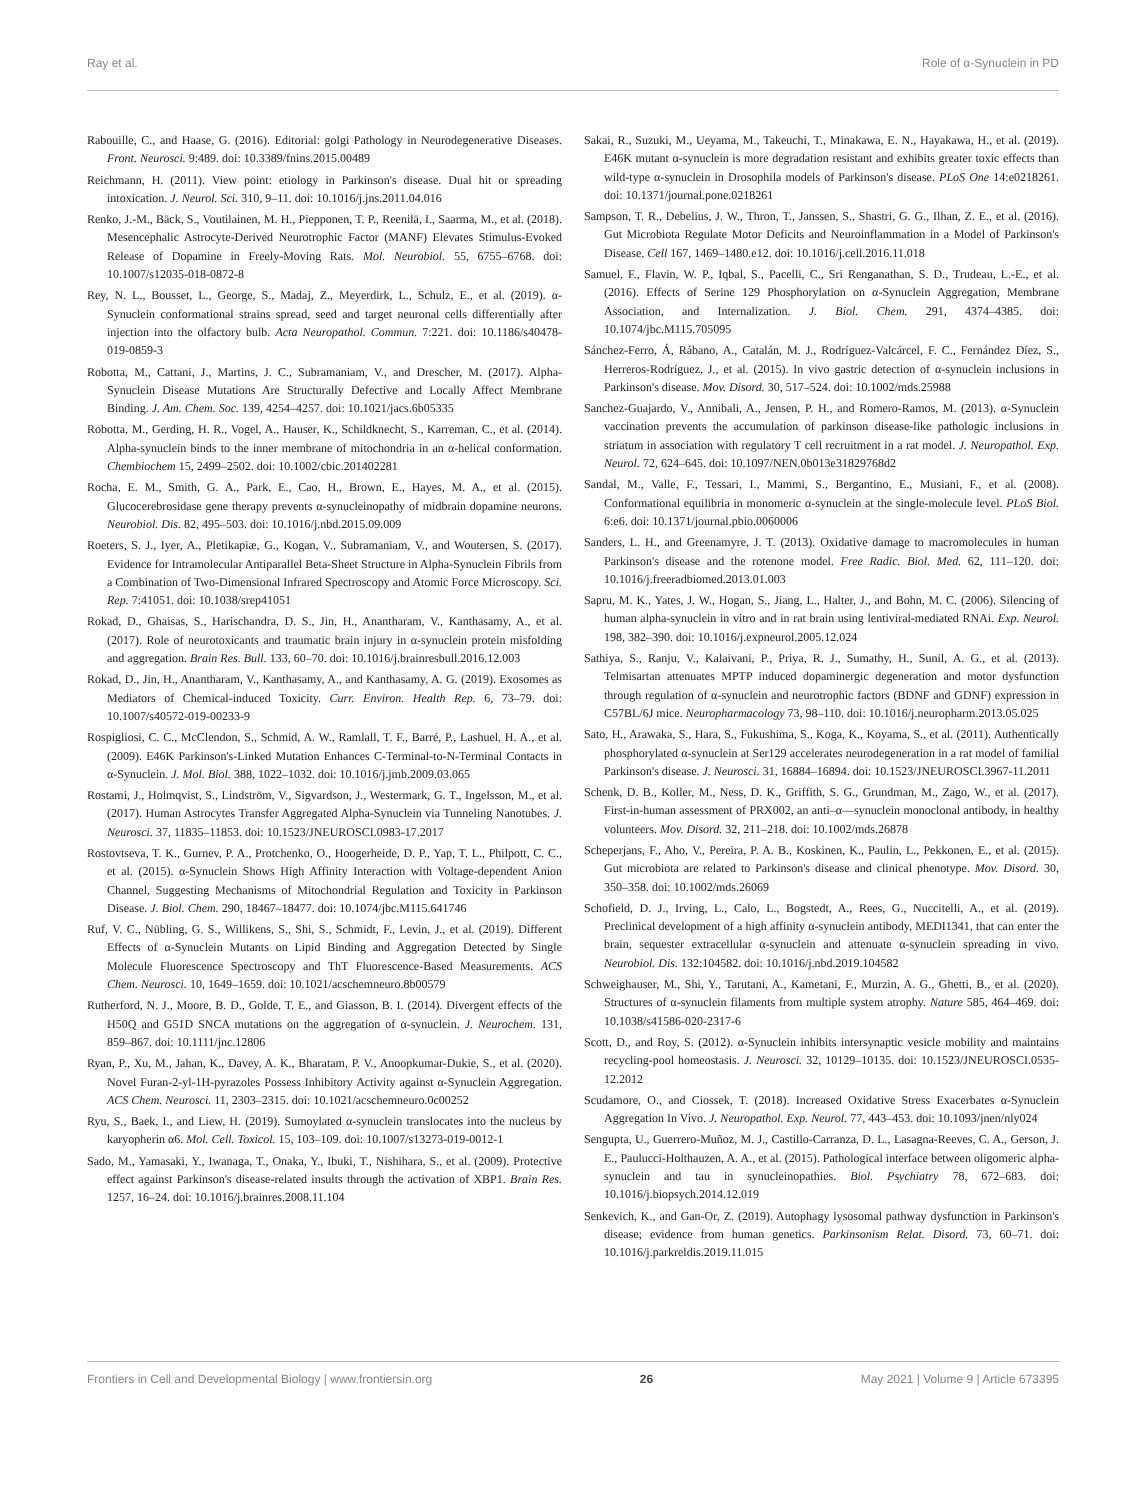Ray et al. Role of α-Synuclein in PD
Rabouille, C., and Haase, G. (2016). Editorial: golgi Pathology in Neurodegenerative Diseases. Front. Neurosci. 9:489. doi: 10.3389/fnins.2015.00489
Reichmann, H. (2011). View point: etiology in Parkinson's disease. Dual hit or spreading intoxication. J. Neurol. Sci. 310, 9–11. doi: 10.1016/j.jns.2011.04.016
Renko, J.-M., Bäck, S., Voutilainen, M. H., Piepponen, T. P., Reenilä, I., Saarma, M., et al. (2018). Mesencephalic Astrocyte-Derived Neurotrophic Factor (MANF) Elevates Stimulus-Evoked Release of Dopamine in Freely-Moving Rats. Mol. Neurobiol. 55, 6755–6768. doi: 10.1007/s12035-018-0872-8
Rey, N. L., Bousset, L., George, S., Madaj, Z., Meyerdirk, L., Schulz, E., et al. (2019). α-Synuclein conformational strains spread, seed and target neuronal cells differentially after injection into the olfactory bulb. Acta Neuropathol. Commun. 7:221. doi: 10.1186/s40478-019-0859-3
Robotta, M., Cattani, J., Martins, J. C., Subramaniam, V., and Drescher, M. (2017). Alpha-Synuclein Disease Mutations Are Structurally Defective and Locally Affect Membrane Binding. J. Am. Chem. Soc. 139, 4254–4257. doi: 10.1021/jacs.6b05335
Robotta, M., Gerding, H. R., Vogel, A., Hauser, K., Schildknecht, S., Karreman, C., et al. (2014). Alpha-synuclein binds to the inner membrane of mitochondria in an α-helical conformation. Chembiochem 15, 2499–2502. doi: 10.1002/cbic.201402281
Rocha, E. M., Smith, G. A., Park, E., Cao, H., Brown, E., Hayes, M. A., et al. (2015). Glucocerebrosidase gene therapy prevents α-synucleinopathy of midbrain dopamine neurons. Neurobiol. Dis. 82, 495–503. doi: 10.1016/j.nbd.2015.09.009
Roeters, S. J., Iyer, A., Pletikapiæ, G., Kogan, V., Subramaniam, V., and Woutersen, S. (2017). Evidence for Intramolecular Antiparallel Beta-Sheet Structure in Alpha-Synuclein Fibrils from a Combination of Two-Dimensional Infrared Spectroscopy and Atomic Force Microscopy. Sci. Rep. 7:41051. doi: 10.1038/srep41051
Rokad, D., Ghaisas, S., Harischandra, D. S., Jin, H., Anantharam, V., Kanthasamy, A., et al. (2017). Role of neurotoxicants and traumatic brain injury in α-synuclein protein misfolding and aggregation. Brain Res. Bull. 133, 60–70. doi: 10.1016/j.brainresbull.2016.12.003
Rokad, D., Jin, H., Anantharam, V., Kanthasamy, A., and Kanthasamy, A. G. (2019). Exosomes as Mediators of Chemical-induced Toxicity. Curr. Environ. Health Rep. 6, 73–79. doi: 10.1007/s40572-019-00233-9
Rospigliosi, C. C., McClendon, S., Schmid, A. W., Ramlall, T. F., Barré, P., Lashuel, H. A., et al. (2009). E46K Parkinson's-Linked Mutation Enhances C-Terminal-to-N-Terminal Contacts in α-Synuclein. J. Mol. Biol. 388, 1022–1032. doi: 10.1016/j.jmb.2009.03.065
Rostami, J., Holmqvist, S., Lindström, V., Sigvardson, J., Westermark, G. T., Ingelsson, M., et al. (2017). Human Astrocytes Transfer Aggregated Alpha-Synuclein via Tunneling Nanotubes. J. Neurosci. 37, 11835–11853. doi: 10.1523/JNEUROSCI.0983-17.2017
Rostovtseva, T. K., Gurnev, P. A., Protchenko, O., Hoogerheide, D. P., Yap, T. L., Philpott, C. C., et al. (2015). α-Synuclein Shows High Affinity Interaction with Voltage-dependent Anion Channel, Suggesting Mechanisms of Mitochondrial Regulation and Toxicity in Parkinson Disease. J. Biol. Chem. 290, 18467–18477. doi: 10.1074/jbc.M115.641746
Ruf, V. C., Nübling, G. S., Willikens, S., Shi, S., Schmidt, F., Levin, J., et al. (2019). Different Effects of α-Synuclein Mutants on Lipid Binding and Aggregation Detected by Single Molecule Fluorescence Spectroscopy and ThT Fluorescence-Based Measurements. ACS Chem. Neurosci. 10, 1649–1659. doi: 10.1021/acschemneuro.8b00579
Rutherford, N. J., Moore, B. D., Golde, T. E., and Giasson, B. I. (2014). Divergent effects of the H50Q and G51D SNCA mutations on the aggregation of α-synuclein. J. Neurochem. 131, 859–867. doi: 10.1111/jnc.12806
Ryan, P., Xu, M., Jahan, K., Davey, A. K., Bharatam, P. V., Anoopkumar-Dukie, S., et al. (2020). Novel Furan-2-yl-1H-pyrazoles Possess Inhibitory Activity against α-Synuclein Aggregation. ACS Chem. Neurosci. 11, 2303–2315. doi: 10.1021/acschemneuro.0c00252
Ryu, S., Baek, I., and Liew, H. (2019). Sumoylated α-synuclein translocates into the nucleus by karyopherin α6. Mol. Cell. Toxicol. 15, 103–109. doi: 10.1007/s13273-019-0012-1
Sado, M., Yamasaki, Y., Iwanaga, T., Onaka, Y., Ibuki, T., Nishihara, S., et al. (2009). Protective effect against Parkinson's disease-related insults through the activation of XBP1. Brain Res. 1257, 16–24. doi: 10.1016/j.brainres.2008.11.104
Sakai, R., Suzuki, M., Ueyama, M., Takeuchi, T., Minakawa, E. N., Hayakawa, H., et al. (2019). E46K mutant α-synuclein is more degradation resistant and exhibits greater toxic effects than wild-type α-synuclein in Drosophila models of Parkinson's disease. PLoS One 14:e0218261. doi: 10.1371/journal.pone.0218261
Sampson, T. R., Debelius, J. W., Thron, T., Janssen, S., Shastri, G. G., Ilhan, Z. E., et al. (2016). Gut Microbiota Regulate Motor Deficits and Neuroinflammation in a Model of Parkinson's Disease. Cell 167, 1469–1480.e12. doi: 10.1016/j.cell.2016.11.018
Samuel, F., Flavin, W. P., Iqbal, S., Pacelli, C., Sri Renganathan, S. D., Trudeau, L.-E., et al. (2016). Effects of Serine 129 Phosphorylation on α-Synuclein Aggregation, Membrane Association, and Internalization. J. Biol. Chem. 291, 4374–4385. doi: 10.1074/jbc.M115.705095
Sánchez-Ferro, Á, Rábano, A., Catalán, M. J., Rodríguez-Valcárcel, F. C., Fernández Díez, S., Herreros-Rodríguez, J., et al. (2015). In vivo gastric detection of α-synuclein inclusions in Parkinson's disease. Mov. Disord. 30, 517–524. doi: 10.1002/mds.25988
Sanchez-Guajardo, V., Annibali, A., Jensen, P. H., and Romero-Ramos, M. (2013). α-Synuclein vaccination prevents the accumulation of parkinson disease-like pathologic inclusions in striatum in association with regulatory T cell recruitment in a rat model. J. Neuropathol. Exp. Neurol. 72, 624–645. doi: 10.1097/NEN.0b013e31829768d2
Sandal, M., Valle, F., Tessari, I., Mammi, S., Bergantino, E., Musiani, F., et al. (2008). Conformational equilibria in monomeric α-synuclein at the single-molecule level. PLoS Biol. 6:e6. doi: 10.1371/journal.pbio.0060006
Sanders, L. H., and Greenamyre, J. T. (2013). Oxidative damage to macromolecules in human Parkinson's disease and the rotenone model. Free Radic. Biol. Med. 62, 111–120. doi: 10.1016/j.freeradbiomed.2013.01.003
Sapru, M. K., Yates, J. W., Hogan, S., Jiang, L., Halter, J., and Bohn, M. C. (2006). Silencing of human alpha-synuclein in vitro and in rat brain using lentiviral-mediated RNAi. Exp. Neurol. 198, 382–390. doi: 10.1016/j.expneurol.2005.12.024
Sathiya, S., Ranju, V., Kalaivani, P., Priya, R. J., Sumathy, H., Sunil, A. G., et al. (2013). Telmisartan attenuates MPTP induced dopaminergic degeneration and motor dysfunction through regulation of α-synuclein and neurotrophic factors (BDNF and GDNF) expression in C57BL/6J mice. Neuropharmacology 73, 98–110. doi: 10.1016/j.neuropharm.2013.05.025
Sato, H., Arawaka, S., Hara, S., Fukushima, S., Koga, K., Koyama, S., et al. (2011). Authentically phosphorylated α-synuclein at Ser129 accelerates neurodegeneration in a rat model of familial Parkinson's disease. J. Neurosci. 31, 16884–16894. doi: 10.1523/JNEUROSCI.3967-11.2011
Schenk, D. B., Koller, M., Ness, D. K., Griffith, S. G., Grundman, M., Zago, W., et al. (2017). First-in-human assessment of PRX002, an anti–α—synuclein monoclonal antibody, in healthy volunteers. Mov. Disord. 32, 211–218. doi: 10.1002/mds.26878
Scheperjans, F., Aho, V., Pereira, P. A. B., Koskinen, K., Paulin, L., Pekkonen, E., et al. (2015). Gut microbiota are related to Parkinson's disease and clinical phenotype. Mov. Disord. 30, 350–358. doi: 10.1002/mds.26069
Schofield, D. J., Irving, L., Calo, L., Bogstedt, A., Rees, G., Nuccitelli, A., et al. (2019). Preclinical development of a high affinity α-synuclein antibody, MEDI1341, that can enter the brain, sequester extracellular α-synuclein and attenuate α-synuclein spreading in vivo. Neurobiol. Dis. 132:104582. doi: 10.1016/j.nbd.2019.104582
Schweighauser, M., Shi, Y., Tarutani, A., Kametani, F., Murzin, A. G., Ghetti, B., et al. (2020). Structures of α-synuclein filaments from multiple system atrophy. Nature 585, 464–469. doi: 10.1038/s41586-020-2317-6
Scott, D., and Roy, S. (2012). α-Synuclein inhibits intersynaptic vesicle mobility and maintains recycling-pool homeostasis. J. Neurosci. 32, 10129–10135. doi: 10.1523/JNEUROSCI.0535-12.2012
Scudamore, O., and Ciossek, T. (2018). Increased Oxidative Stress Exacerbates α-Synuclein Aggregation In Vivo. J. Neuropathol. Exp. Neurol. 77, 443–453. doi: 10.1093/jnen/nly024
Sengupta, U., Guerrero-Muñoz, M. J., Castillo-Carranza, D. L., Lasagna-Reeves, C. A., Gerson, J. E., Paulucci-Holthauzen, A. A., et al. (2015). Pathological interface between oligomeric alpha-synuclein and tau in synucleinopathies. Biol. Psychiatry 78, 672–683. doi: 10.1016/j.biopsych.2014.12.019
Senkevich, K., and Gan-Or, Z. (2019). Autophagy lysosomal pathway dysfunction in Parkinson's disease; evidence from human genetics. Parkinsonism Relat. Disord. 73, 60–71. doi: 10.1016/j.parkreldis.2019.11.015
Frontiers in Cell and Developmental Biology | www.frontiersin.org 26 May 2021 | Volume 9 | Article 673395